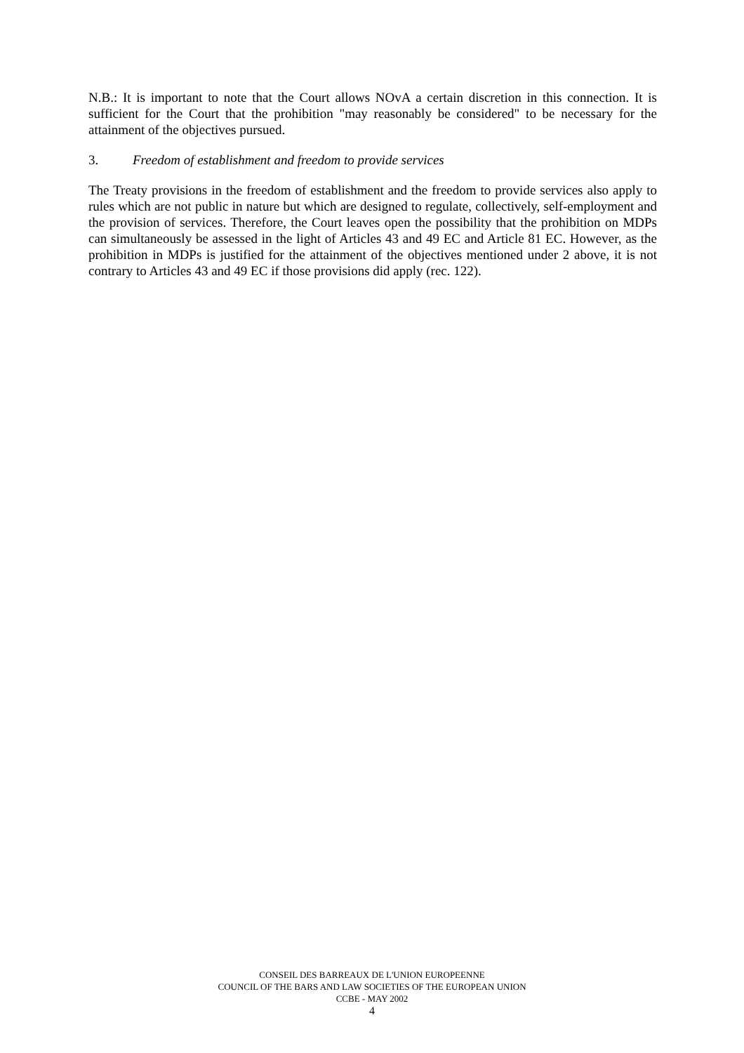N.B.: It is important to note that the Court allows NOvA a certain discretion in this connection. It is sufficient for the Court that the prohibition "may reasonably be considered" to be necessary for the attainment of the objectives pursued.
3. Freedom of establishment and freedom to provide services
The Treaty provisions in the freedom of establishment and the freedom to provide services also apply to rules which are not public in nature but which are designed to regulate, collectively, self-employment and the provision of services. Therefore, the Court leaves open the possibility that the prohibition on MDPs can simultaneously be assessed in the light of Articles 43 and 49 EC and Article 81 EC. However, as the prohibition in MDPs is justified for the attainment of the objectives mentioned under 2 above, it is not contrary to Articles 43 and 49 EC if those provisions did apply (rec. 122).
CONSEIL DES BARREAUX DE L'UNION EUROPEENNE
COUNCIL OF THE BARS AND LAW SOCIETIES OF THE EUROPEAN UNION
CCBE - MAY 2002
4